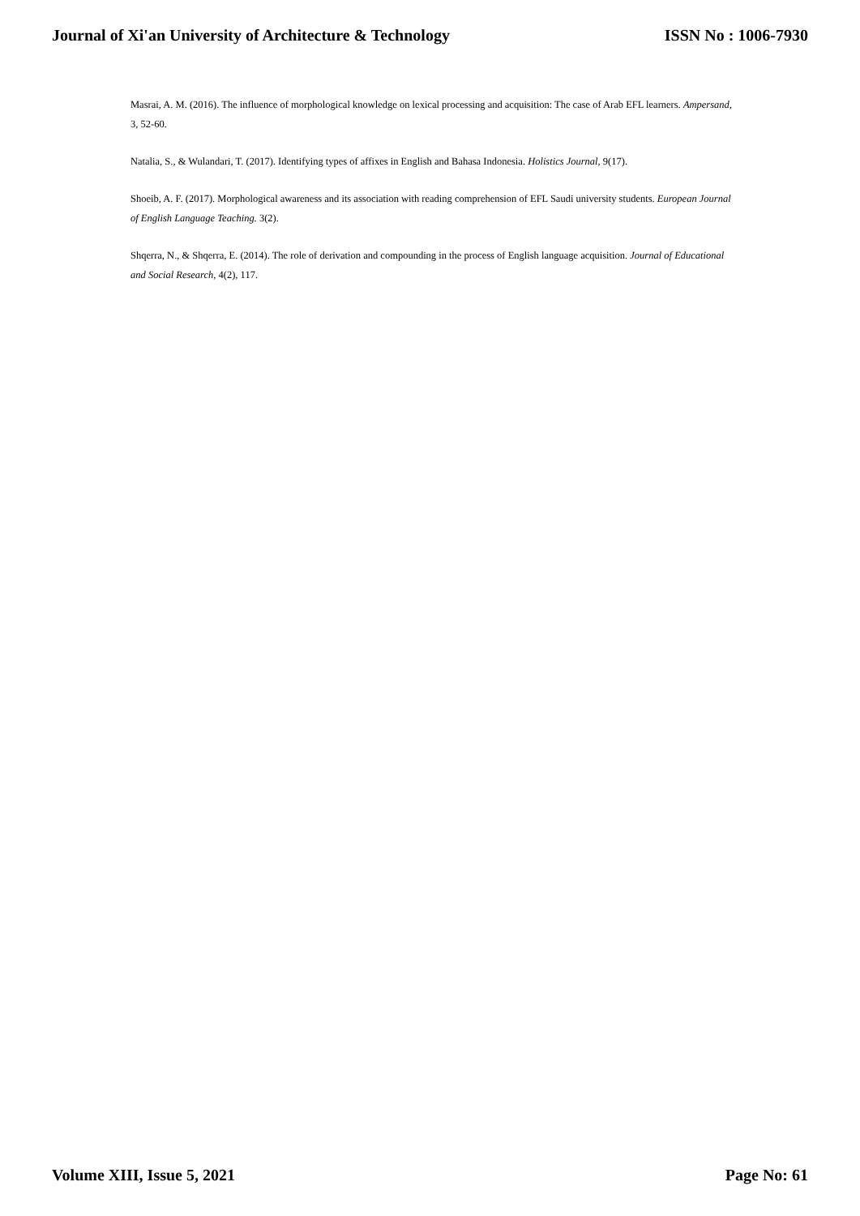Journal of Xi'an University of Architecture & Technology ISSN No : 1006-7930
Masrai, A. M. (2016). The influence of morphological knowledge on lexical processing and acquisition: The case of Arab EFL learners. Ampersand, 3, 52-60.
Natalia, S., & Wulandari, T. (2017). Identifying types of affixes in English and Bahasa Indonesia. Holistics Journal, 9(17).
Shoeib, A. F. (2017). Morphological awareness and its association with reading comprehension of EFL Saudi university students. European Journal of English Language Teaching. 3(2).
Shqerra, N., & Shqerra, E. (2014). The role of derivation and compounding in the process of English language acquisition. Journal of Educational and Social Research, 4(2), 117.
Volume XIII, Issue 5, 2021 Page No: 61